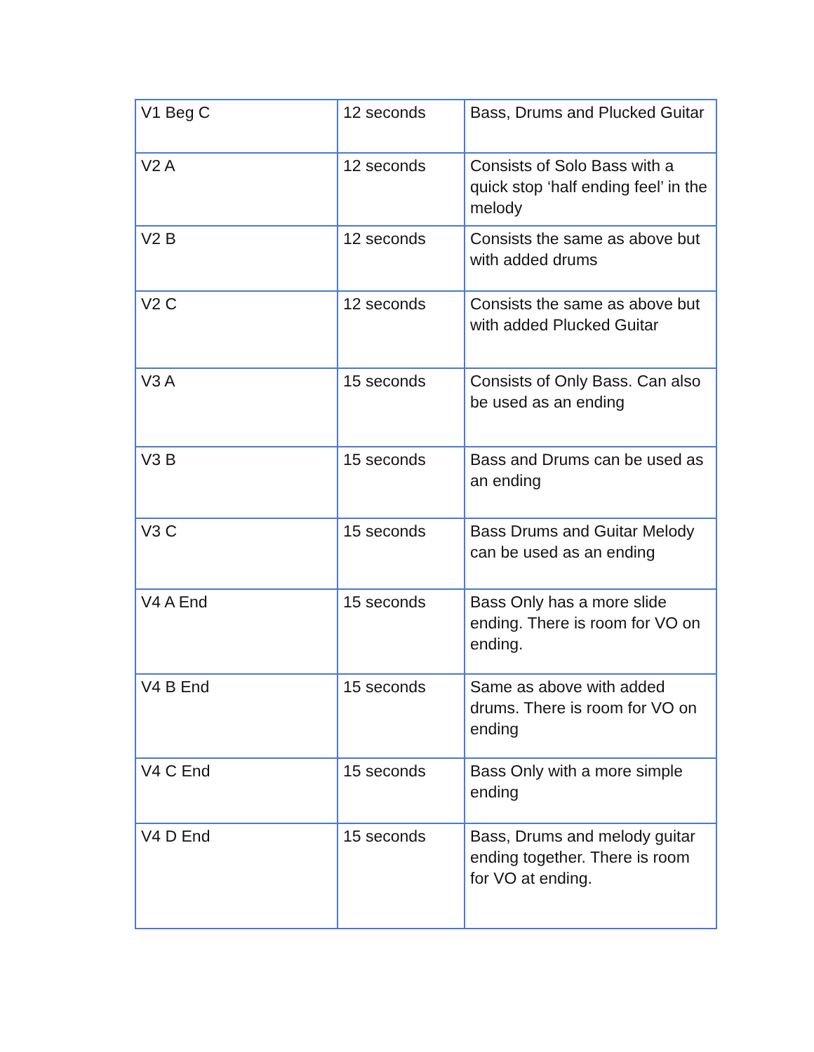| V1 Beg C | 12 seconds | Bass, Drums and Plucked Guitar |
| V2 A | 12 seconds | Consists of Solo Bass with a quick stop ‘half ending feel’ in the melody |
| V2 B | 12 seconds | Consists the same as above but with added drums |
| V2 C | 12 seconds | Consists the same as above but with added Plucked Guitar |
| V3 A | 15 seconds | Consists of Only Bass. Can also be used as an ending |
| V3 B | 15 seconds | Bass and Drums can be used as an ending |
| V3 C | 15 seconds | Bass Drums and Guitar Melody can be used as an ending |
| V4 A End | 15 seconds | Bass Only has a more slide ending. There is room for VO on ending. |
| V4 B End | 15 seconds | Same as above with added drums. There is room for VO on ending |
| V4 C End | 15 seconds | Bass Only with a more simple ending |
| V4 D End | 15 seconds | Bass, Drums and melody guitar ending together. There is room for VO at ending. |